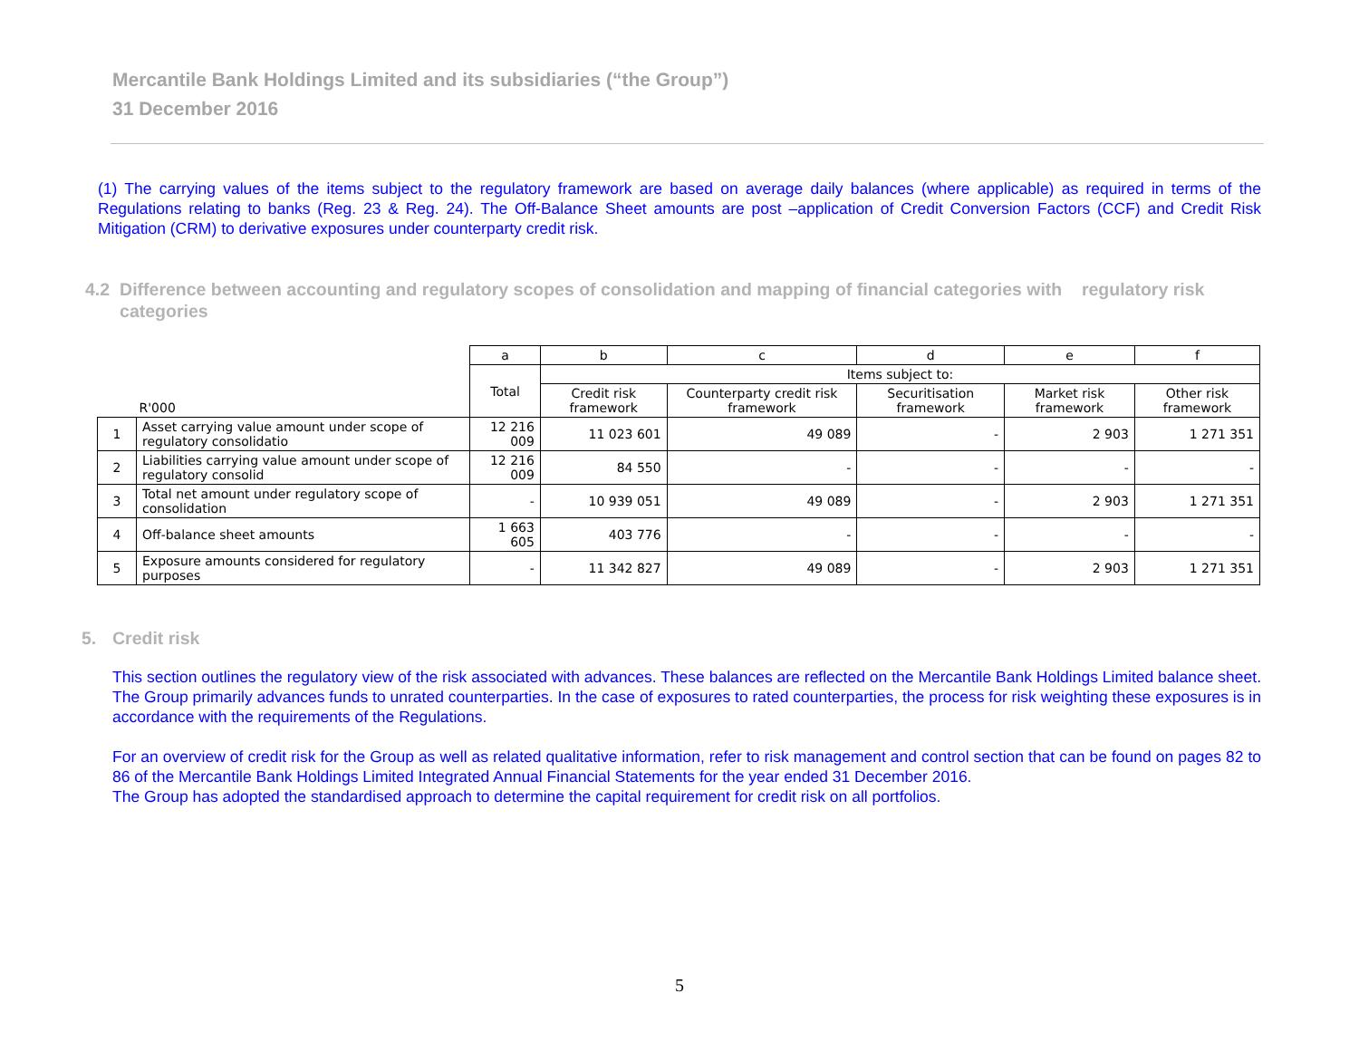Mercantile Bank Holdings Limited and its subsidiaries (“the Group”)
31 December 2016
(1) The carrying values of the items subject to the regulatory framework are based on average daily balances (where applicable) as required in terms of the Regulations relating to banks (Reg. 23 & Reg. 24). The Off-Balance Sheet amounts are post –application of Credit Conversion Factors (CCF) and Credit Risk Mitigation (CRM) to derivative exposures under counterparty credit risk.
4.2 Difference between accounting and regulatory scopes of consolidation and mapping of financial categories with regulatory risk categories
| | | a | b | c | d | e | f |
| R'000 | | Total | Items subject to: | | | | |
| | | | Credit risk framework | Counterparty credit risk framework | Securitisation framework | Market risk framework | Other risk framework |
| 1 | Asset carrying value amount under scope of regulatory consolidatio | 12 216 009 | 11 023 601 | 49 089 | - | 2 903 | 1 271 351 |
| 2 | Liabilities carrying value amount under scope of regulatory consolid | 12 216 009 | 84 550 | - | - | - | - |
| 3 | Total net amount under regulatory scope of consolidation | - | 10 939 051 | 49 089 | - | 2 903 | 1 271 351 |
| 4 | Off-balance sheet amounts | 1 663 605 | 403 776 | - | - | - | - |
| 5 | Exposure amounts considered for regulatory purposes | - | 11 342 827 | 49 089 | - | 2 903 | 1 271 351 |
5. Credit risk
This section outlines the regulatory view of the risk associated with advances. These balances are reflected on the Mercantile Bank Holdings Limited balance sheet. The Group primarily advances funds to unrated counterparties. In the case of exposures to rated counterparties, the process for risk weighting these exposures is in accordance with the requirements of the Regulations.
For an overview of credit risk for the Group as well as related qualitative information, refer to risk management and control section that can be found on pages 82 to 86 of the Mercantile Bank Holdings Limited Integrated Annual Financial Statements for the year ended 31 December 2016.
The Group has adopted the standardised approach to determine the capital requirement for credit risk on all portfolios.
5